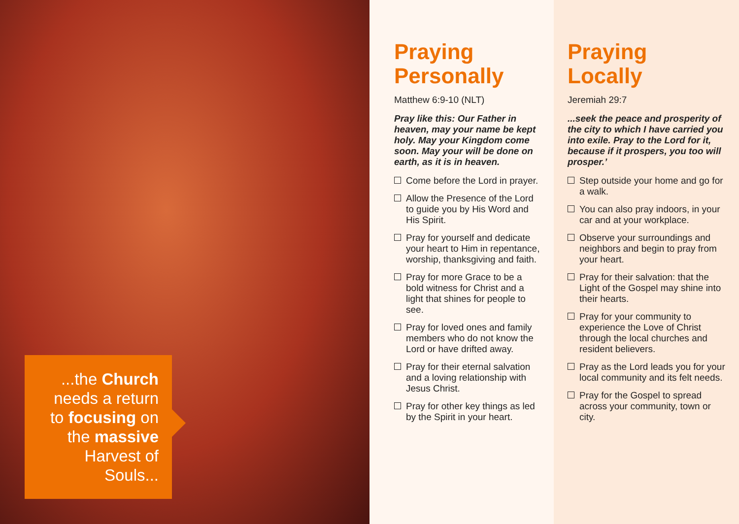...the Church needs a return to focusing on the massive Harvest of Souls...
Praying Personally
Matthew 6:9-10 (NLT)
Pray like this: Our Father in heaven, may your name be kept holy. May your Kingdom come soon. May your will be done on earth, as it is in heaven.
Come before the Lord in prayer.
Allow the Presence of the Lord to guide you by His Word and His Spirit.
Pray for yourself and dedicate your heart to Him in repentance, worship, thanksgiving and faith.
Pray for more Grace to be a bold witness for Christ and a light that shines for people to see.
Pray for loved ones and family members who do not know the Lord or have drifted away.
Pray for their eternal salvation and a loving relationship with Jesus Christ.
Pray for other key things as led by the Spirit in your heart.
Praying Locally
Jeremiah 29:7
...seek the peace and prosperity of the city to which I have carried you into exile. Pray to the Lord for it, because if it prospers, you too will prosper.’
Step outside your home and go for a walk.
You can also pray indoors, in your car and at your workplace.
Observe your surroundings and neighbors and begin to pray from your heart.
Pray for their salvation: that the Light of the Gospel may shine into their hearts.
Pray for your community to experience the Love of Christ through the local churches and resident believers.
Pray as the Lord leads you for your local community and its felt needs.
Pray for the Gospel to spread across your community, town or city.